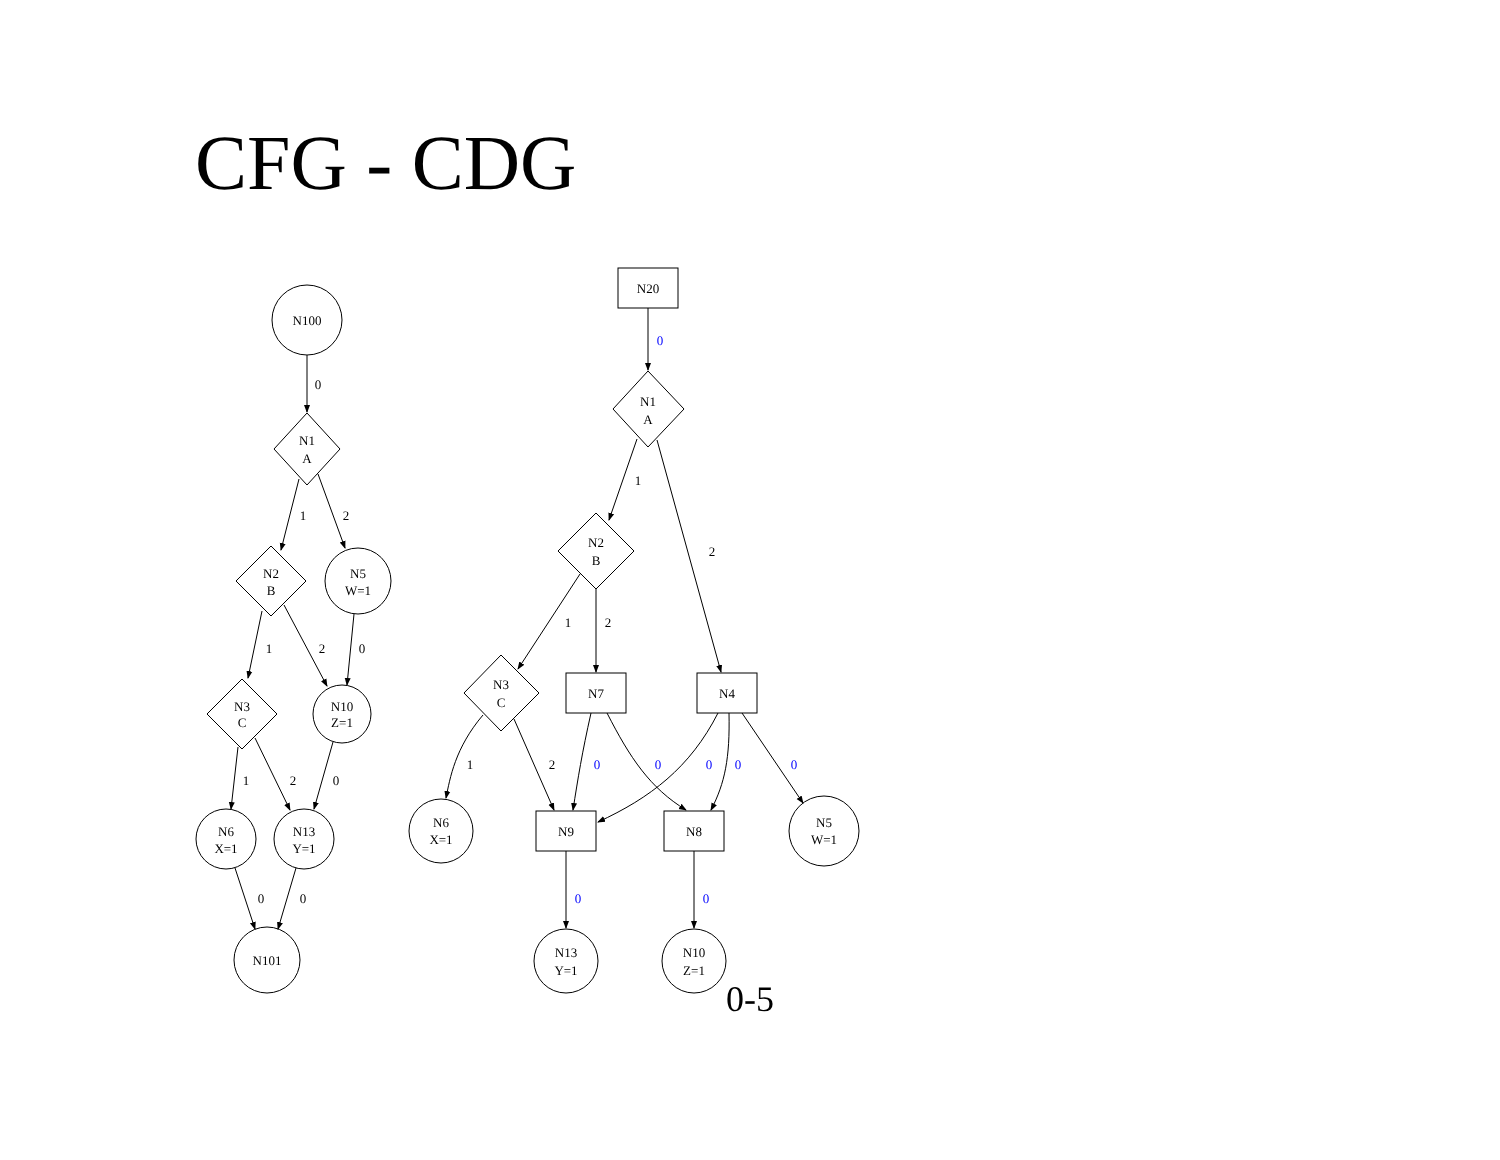CFG - CDG
N100
N1
A
N2
B
N5
W=1
N3
C
N10
Z=1
N6
X=1
N13
Y=1
N101
0
1
2
1
2
0
1
2
0
0
0
N20
N1
A
N2
B
N3
C
N7
N4
N6
X=1
N9
N8
N5
W=1
N13
Y=1
N10
Z=1
1
2
1
2
1
2
0
0
0
0
0
0
0
0
0-5